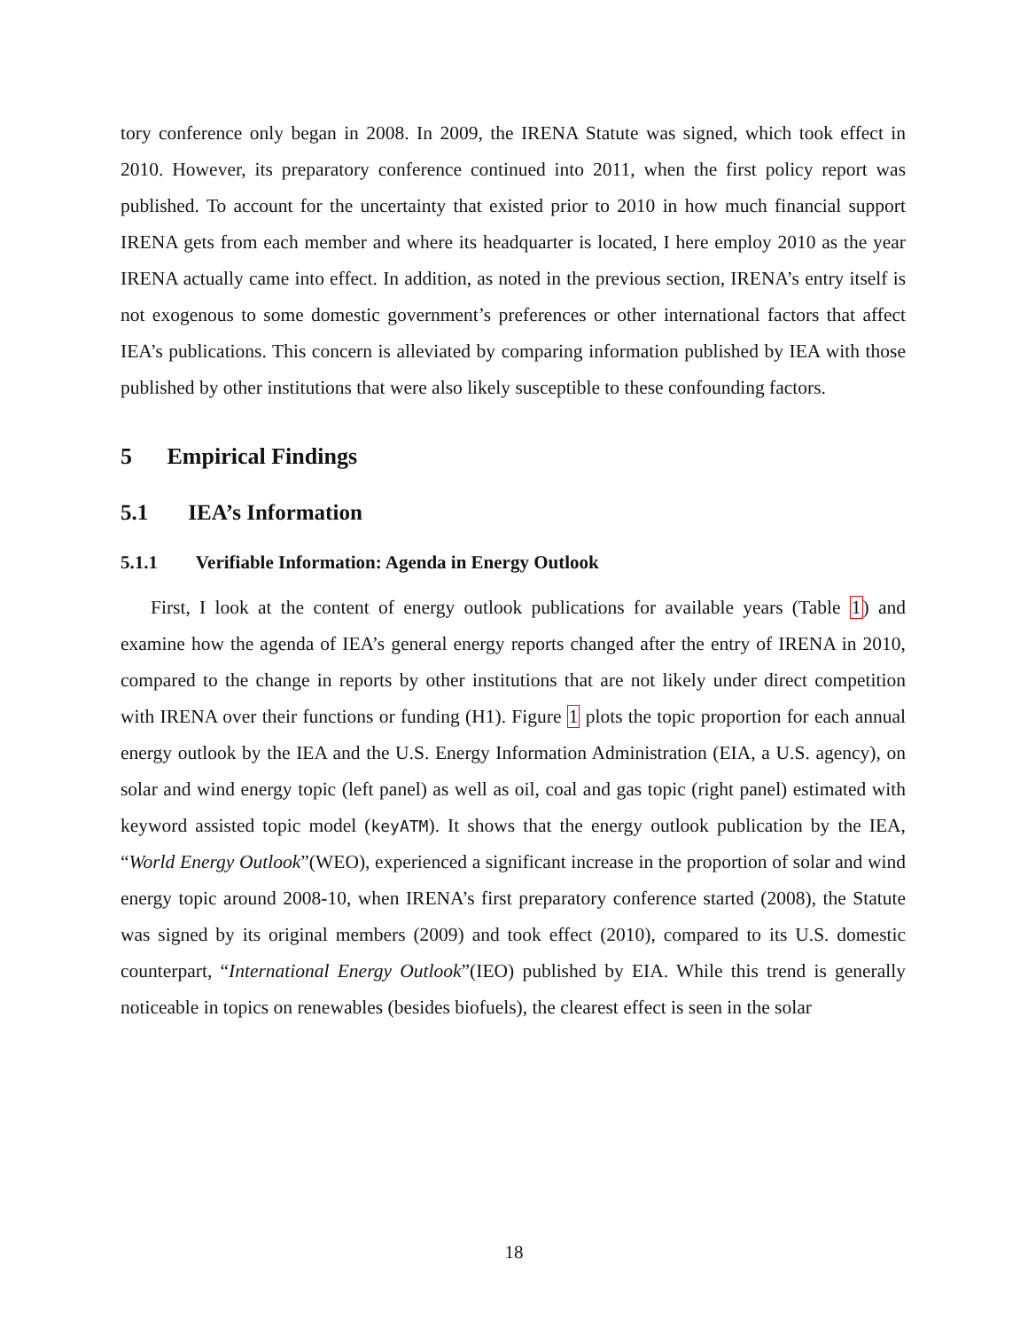tory conference only began in 2008. In 2009, the IRENA Statute was signed, which took effect in 2010. However, its preparatory conference continued into 2011, when the first policy report was published. To account for the uncertainty that existed prior to 2010 in how much financial support IRENA gets from each member and where its headquarter is located, I here employ 2010 as the year IRENA actually came into effect. In addition, as noted in the previous section, IRENA’s entry itself is not exogenous to some domestic government’s preferences or other international factors that affect IEA’s publications. This concern is alleviated by comparing information published by IEA with those published by other institutions that were also likely susceptible to these confounding factors.
5 Empirical Findings
5.1 IEA’s Information
5.1.1 Verifiable Information: Agenda in Energy Outlook
First, I look at the content of energy outlook publications for available years (Table 1) and examine how the agenda of IEA’s general energy reports changed after the entry of IRENA in 2010, compared to the change in reports by other institutions that are not likely under direct competition with IRENA over their functions or funding (H1). Figure 1 plots the topic proportion for each annual energy outlook by the IEA and the U.S. Energy Information Administration (EIA, a U.S. agency), on solar and wind energy topic (left panel) as well as oil, coal and gas topic (right panel) estimated with keyword assisted topic model (keyATM). It shows that the energy outlook publication by the IEA, “World Energy Outlook”(WEO), experienced a significant increase in the proportion of solar and wind energy topic around 2008-10, when IRENA’s first preparatory conference started (2008), the Statute was signed by its original members (2009) and took effect (2010), compared to its U.S. domestic counterpart, “International Energy Outlook”(IEO) published by EIA. While this trend is generally noticeable in topics on renewables (besides biofuels), the clearest effect is seen in the solar
18